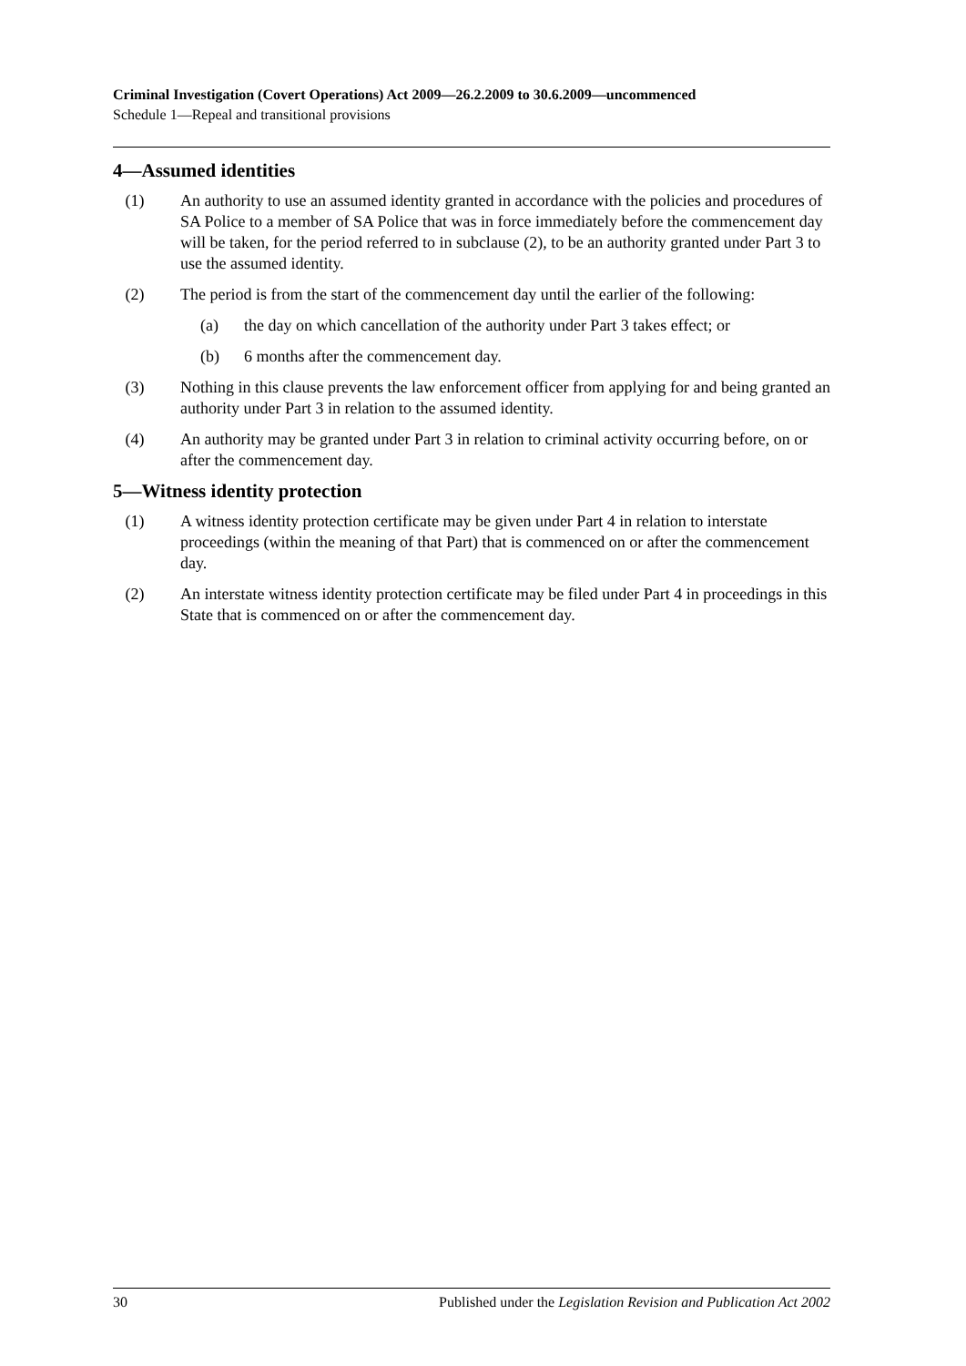Criminal Investigation (Covert Operations) Act 2009—26.2.2009 to 30.6.2009—uncommenced
Schedule 1—Repeal and transitional provisions
4—Assumed identities
(1) An authority to use an assumed identity granted in accordance with the policies and procedures of SA Police to a member of SA Police that was in force immediately before the commencement day will be taken, for the period referred to in subclause (2), to be an authority granted under Part 3 to use the assumed identity.
(2) The period is from the start of the commencement day until the earlier of the following:
(a) the day on which cancellation of the authority under Part 3 takes effect; or
(b) 6 months after the commencement day.
(3) Nothing in this clause prevents the law enforcement officer from applying for and being granted an authority under Part 3 in relation to the assumed identity.
(4) An authority may be granted under Part 3 in relation to criminal activity occurring before, on or after the commencement day.
5—Witness identity protection
(1) A witness identity protection certificate may be given under Part 4 in relation to interstate proceedings (within the meaning of that Part) that is commenced on or after the commencement day.
(2) An interstate witness identity protection certificate may be filed under Part 4 in proceedings in this State that is commenced on or after the commencement day.
30 Published under the Legislation Revision and Publication Act 2002